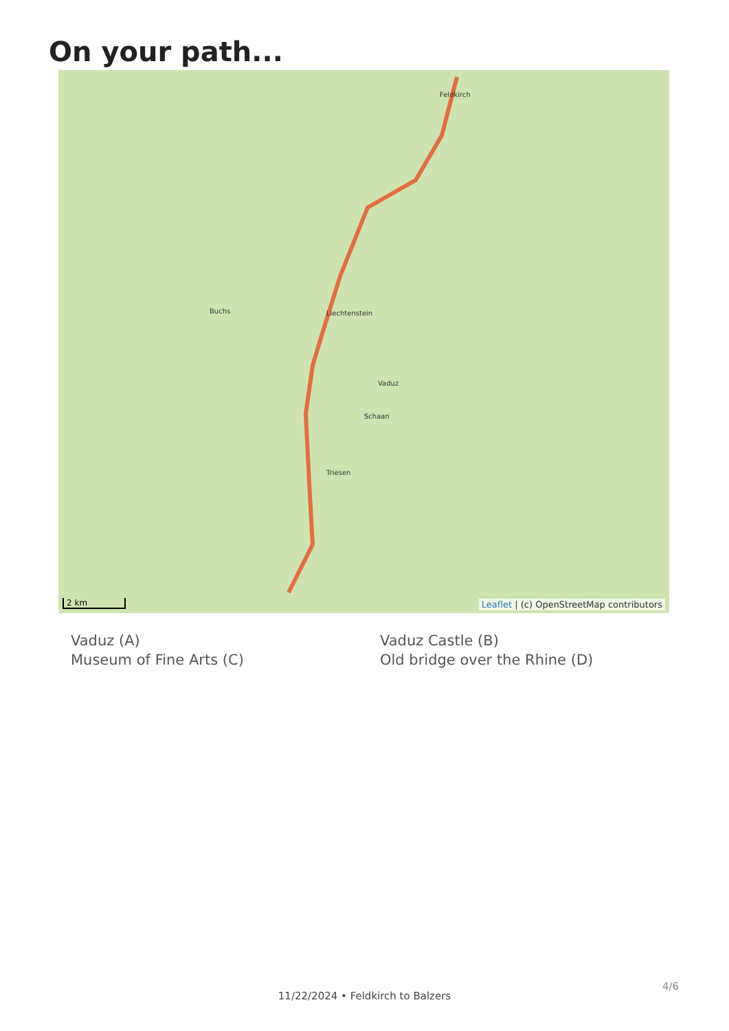On your path...
Feldkirch
Schaan
Liechtenstein
Buchs
Vaduz
Triesen
2 km
Leaflet | (c) OpenStreetMap contributors
Vaduz (A)
Vaduz Castle (B)
Museum of Fine Arts (C)
Old bridge over the Rhine (D)
11/22/2024 • Feldkirch to Balzers
4/6